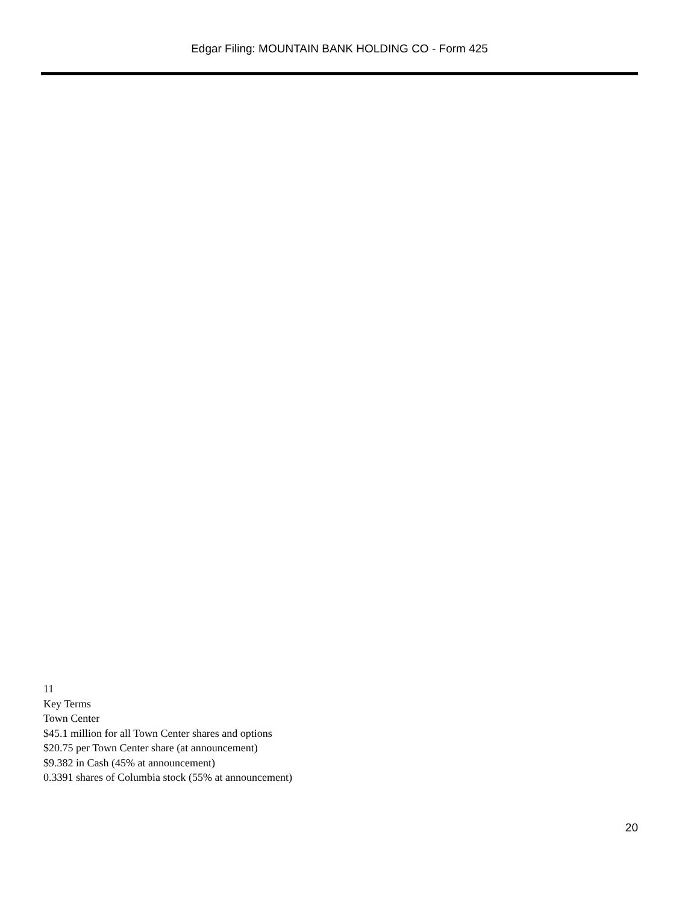Edgar Filing: MOUNTAIN BANK HOLDING CO - Form 425
11
Key Terms
Town Center
$45.1 million for all Town Center shares and options
$20.75 per Town Center share (at announcement)
$9.382 in Cash (45% at announcement)
0.3391 shares of Columbia stock (55% at announcement)
20